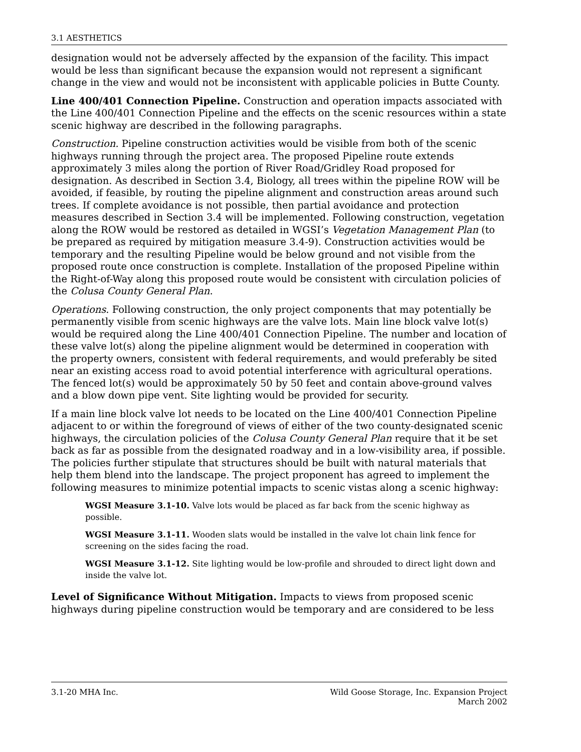3.1 AESTHETICS
designation would not be adversely affected by the expansion of the facility. This impact would be less than significant because the expansion would not represent a significant change in the view and would not be inconsistent with applicable policies in Butte County.
Line 400/401 Connection Pipeline. Construction and operation impacts associated with the Line 400/401 Connection Pipeline and the effects on the scenic resources within a state scenic highway are described in the following paragraphs.
Construction. Pipeline construction activities would be visible from both of the scenic highways running through the project area. The proposed Pipeline route extends approximately 3 miles along the portion of River Road/Gridley Road proposed for designation. As described in Section 3.4, Biology, all trees within the pipeline ROW will be avoided, if feasible, by routing the pipeline alignment and construction areas around such trees. If complete avoidance is not possible, then partial avoidance and protection measures described in Section 3.4 will be implemented. Following construction, vegetation along the ROW would be restored as detailed in WGSI’s Vegetation Management Plan (to be prepared as required by mitigation measure 3.4-9). Construction activities would be temporary and the resulting Pipeline would be below ground and not visible from the proposed route once construction is complete. Installation of the proposed Pipeline within the Right-of-Way along this proposed route would be consistent with circulation policies of the Colusa County General Plan.
Operations. Following construction, the only project components that may potentially be permanently visible from scenic highways are the valve lots. Main line block valve lot(s) would be required along the Line 400/401 Connection Pipeline. The number and location of these valve lot(s) along the pipeline alignment would be determined in cooperation with the property owners, consistent with federal requirements, and would preferably be sited near an existing access road to avoid potential interference with agricultural operations. The fenced lot(s) would be approximately 50 by 50 feet and contain above-ground valves and a blow down pipe vent. Site lighting would be provided for security.
If a main line block valve lot needs to be located on the Line 400/401 Connection Pipeline adjacent to or within the foreground of views of either of the two county-designated scenic highways, the circulation policies of the Colusa County General Plan require that it be set back as far as possible from the designated roadway and in a low-visibility area, if possible. The policies further stipulate that structures should be built with natural materials that help them blend into the landscape. The project proponent has agreed to implement the following measures to minimize potential impacts to scenic vistas along a scenic highway:
WGSI Measure 3.1-10. Valve lots would be placed as far back from the scenic highway as possible.
WGSI Measure 3.1-11. Wooden slats would be installed in the valve lot chain link fence for screening on the sides facing the road.
WGSI Measure 3.1-12. Site lighting would be low-profile and shrouded to direct light down and inside the valve lot.
Level of Significance Without Mitigation. Impacts to views from proposed scenic highways during pipeline construction would be temporary and are considered to be less
3.1-20 MHA Inc. Wild Goose Storage, Inc. Expansion Project
March 2002